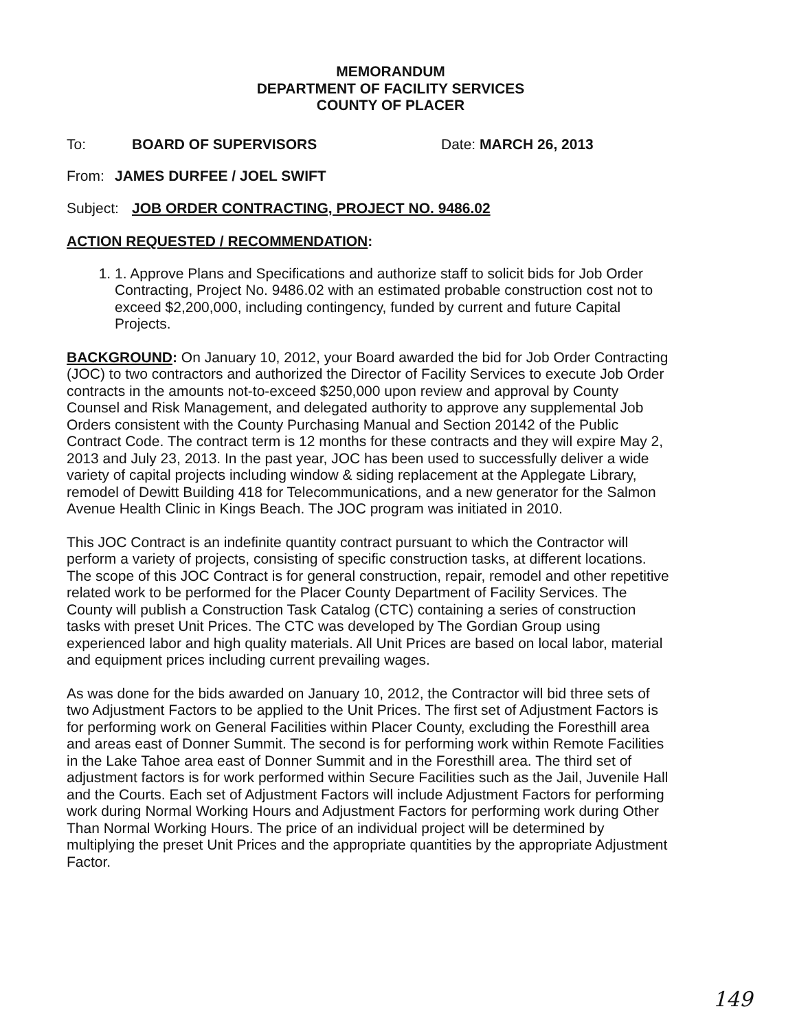MEMORANDUM
DEPARTMENT OF FACILITY SERVICES
COUNTY OF PLACER
To: BOARD OF SUPERVISORS Date: MARCH 26, 2013
From: JAMES DURFEE / JOEL SWIFT
Subject: JOB ORDER CONTRACTING, PROJECT NO. 9486.02
ACTION REQUESTED / RECOMMENDATION:
1. 1. Approve Plans and Specifications and authorize staff to solicit bids for Job Order Contracting, Project No. 9486.02 with an estimated probable construction cost not to exceed $2,200,000, including contingency, funded by current and future Capital Projects.
BACKGROUND: On January 10, 2012, your Board awarded the bid for Job Order Contracting (JOC) to two contractors and authorized the Director of Facility Services to execute Job Order contracts in the amounts not-to-exceed $250,000 upon review and approval by County Counsel and Risk Management, and delegated authority to approve any supplemental Job Orders consistent with the County Purchasing Manual and Section 20142 of the Public Contract Code. The contract term is 12 months for these contracts and they will expire May 2, 2013 and July 23, 2013. In the past year, JOC has been used to successfully deliver a wide variety of capital projects including window & siding replacement at the Applegate Library, remodel of Dewitt Building 418 for Telecommunications, and a new generator for the Salmon Avenue Health Clinic in Kings Beach. The JOC program was initiated in 2010.
This JOC Contract is an indefinite quantity contract pursuant to which the Contractor will perform a variety of projects, consisting of specific construction tasks, at different locations. The scope of this JOC Contract is for general construction, repair, remodel and other repetitive related work to be performed for the Placer County Department of Facility Services. The County will publish a Construction Task Catalog (CTC) containing a series of construction tasks with preset Unit Prices. The CTC was developed by The Gordian Group using experienced labor and high quality materials. All Unit Prices are based on local labor, material and equipment prices including current prevailing wages.
As was done for the bids awarded on January 10, 2012, the Contractor will bid three sets of two Adjustment Factors to be applied to the Unit Prices. The first set of Adjustment Factors is for performing work on General Facilities within Placer County, excluding the Foresthill area and areas east of Donner Summit. The second is for performing work within Remote Facilities in the Lake Tahoe area east of Donner Summit and in the Foresthill area. The third set of adjustment factors is for work performed within Secure Facilities such as the Jail, Juvenile Hall and the Courts. Each set of Adjustment Factors will include Adjustment Factors for performing work during Normal Working Hours and Adjustment Factors for performing work during Other Than Normal Working Hours. The price of an individual project will be determined by multiplying the preset Unit Prices and the appropriate quantities by the appropriate Adjustment Factor.
149